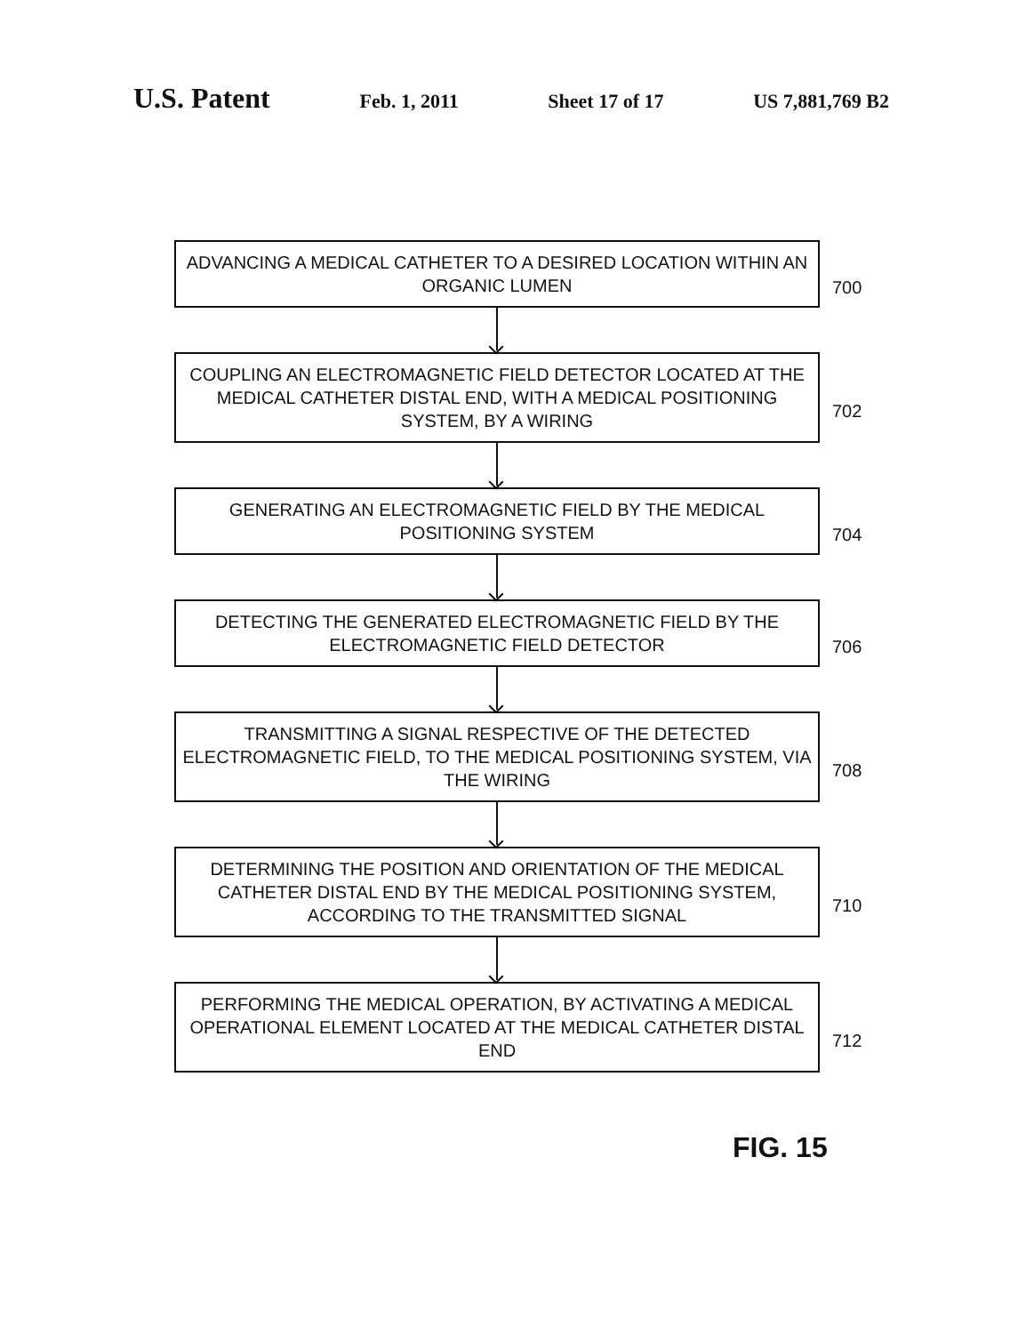U.S. Patent Feb. 1, 2011 Sheet 17 of 17 US 7,881,769 B2
ADVANCING A MEDICAL CATHETER TO A DESIRED LOCATION WITHIN AN ORGANIC LUMEN
700
COUPLING AN ELECTROMAGNETIC FIELD DETECTOR LOCATED AT THE MEDICAL CATHETER DISTAL END, WITH A MEDICAL POSITIONING SYSTEM, BY A WIRING
702
GENERATING AN ELECTROMAGNETIC FIELD BY THE MEDICAL POSITIONING SYSTEM
704
DETECTING THE GENERATED ELECTROMAGNETIC FIELD BY THE ELECTROMAGNETIC FIELD DETECTOR
706
TRANSMITTING A SIGNAL RESPECTIVE OF THE DETECTED ELECTROMAGNETIC FIELD, TO THE MEDICAL POSITIONING SYSTEM, VIA THE WIRING
708
DETERMINING THE POSITION AND ORIENTATION OF THE MEDICAL CATHETER DISTAL END BY THE MEDICAL POSITIONING SYSTEM, ACCORDING TO THE TRANSMITTED SIGNAL
710
PERFORMING THE MEDICAL OPERATION, BY ACTIVATING A MEDICAL OPERATIONAL ELEMENT LOCATED AT THE MEDICAL CATHETER DISTAL END
712
FIG. 15